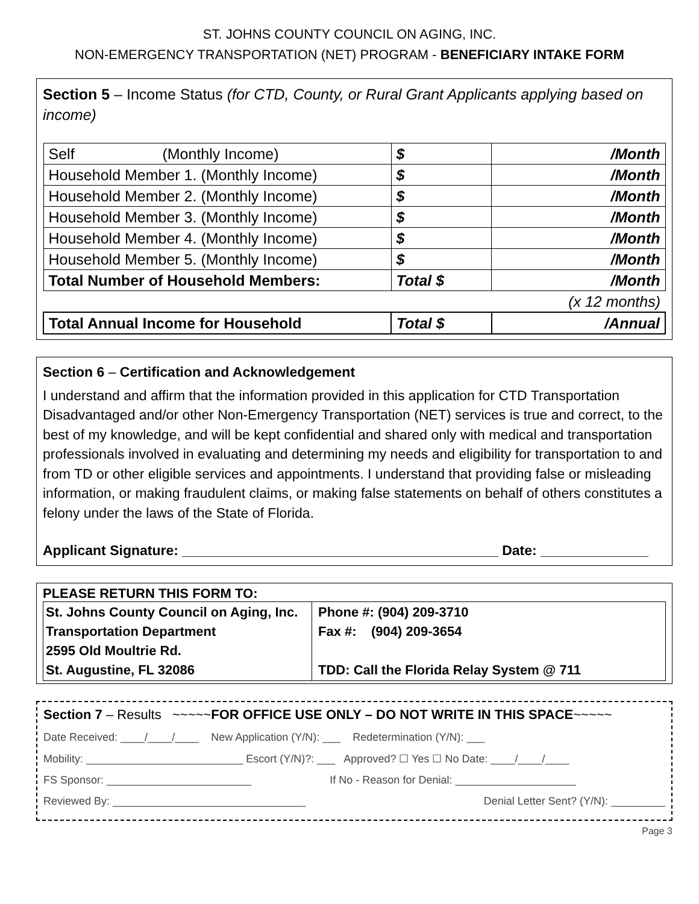ST. JOHNS COUNTY COUNCIL ON AGING, INC.
NON-EMERGENCY TRANSPORTATION (NET) PROGRAM - BENEFICIARY INTAKE FORM
Section 5 – Income Status (for CTD, County, or Rural Grant Applicants applying based on income)
| Self (Monthly Income) | $ | /Month |
| Household Member 1. (Monthly Income) | $ | /Month |
| Household Member 2. (Monthly Income) | $ | /Month |
| Household Member 3. (Monthly Income) | $ | /Month |
| Household Member 4. (Monthly Income) | $ | /Month |
| Household Member 5. (Monthly Income) | $ | /Month |
| Total Number of Household Members: | Total $ | /Month |
| | | (x 12 months) |
| Total Annual Income for Household | Total $ | /Annual |
Section 6 – Certification and Acknowledgement
I understand and affirm that the information provided in this application for CTD Transportation Disadvantaged and/or other Non-Emergency Transportation (NET) services is true and correct, to the best of my knowledge, and will be kept confidential and shared only with medical and transportation professionals involved in evaluating and determining my needs and eligibility for transportation to and from TD or other eligible services and appointments. I understand that providing false or misleading information, or making fraudulent claims, or making false statements on behalf of others constitutes a felony under the laws of the State of Florida.
Applicant Signature: _________________________________________ Date: ______________
PLEASE RETURN THIS FORM TO:
| St. Johns County Council on Aging, Inc. Transportation Department 2595 Old Moultrie Rd. St. Augustine, FL 32086 | Phone #: (904) 209-3710 Fax #: (904) 209-3654 TDD: Call the Florida Relay System @ 711 |
Section 7 – Results ~~~~~FOR OFFICE USE ONLY – DO NOT WRITE IN THIS SPACE~~~~~
Date Received: ____/____/____ New Application (Y/N): ___ Redetermination (Y/N): ___
Mobility: __________________________ Escort (Y/N)?: ___ Approved? ☐ Yes ☐ No Date: ____/____/____
FS Sponsor: ________________________ If No - Reason for Denial: ____________________
Reviewed By: ________________________________ Denial Letter Sent? (Y/N): _________
Page 3